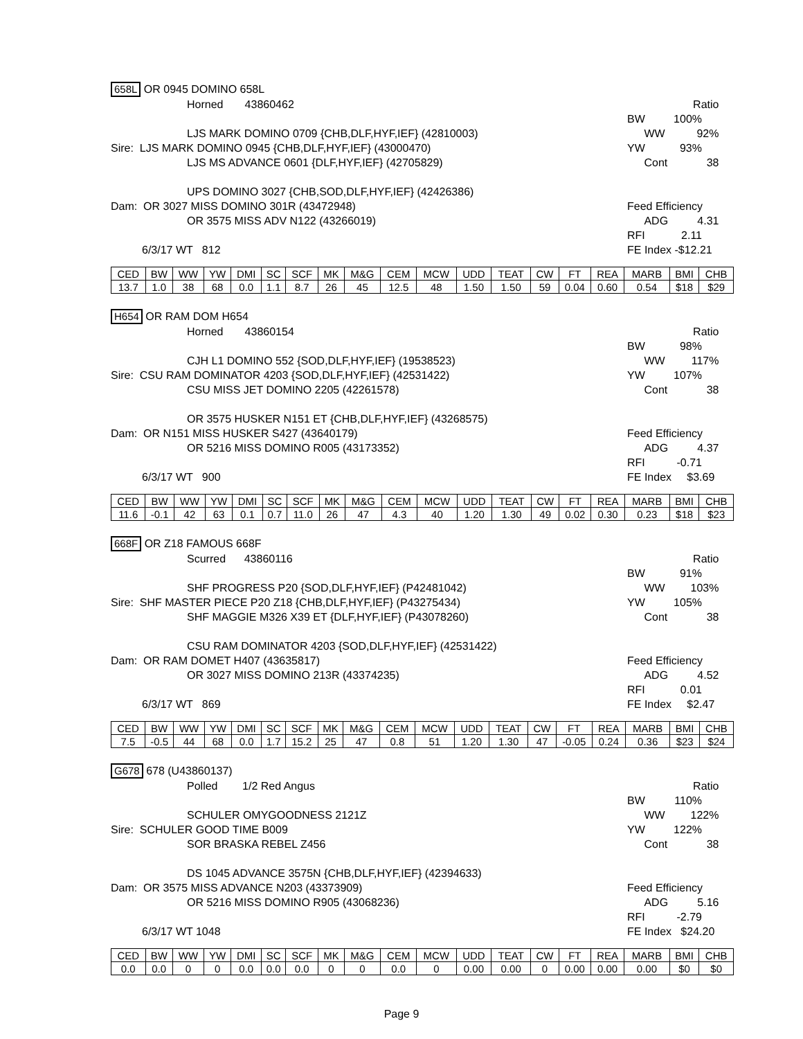658L OR 0945 DOMINO 658L
Horned 43860462 Ratio
BW 100%
LJS MARK DOMINO 0709 {CHB,DLF,HYF,IEF} (42810003) WW 92%
Sire: LJS MARK DOMINO 0945 {CHB,DLF,HYF,IEF} (43000470) YW 93%
LJS MS ADVANCE 0601 {DLF,HYF,IEF} (42705829) Cont 38
UPS DOMINO 3027 {CHB,SOD,DLF,HYF,IEF} (42426386)
Dam: OR 3027 MISS DOMINO 301R (43472948) Feed Efficiency
OR 3575 MISS ADV N122 (43266019) ADG 4.31
RFI 2.11
6/3/17 WT 812 FE Index -$12.21
| CED | BW | WW | YW | DMI | SC | SCF | MK | M&G | CEM | MCW | UDD | TEAT | CW | FT | REA | MARB | BMI | CHB |
| 13.7 | 1.0 | 38 | 68 | 0.0 | 1.1 | 8.7 | 26 | 45 | 12.5 | 48 | 1.50 | 1.50 | 59 | 0.04 | 0.60 | 0.54 | $18 | $29 |
H654 OR RAM DOM H654
Horned 43860154 Ratio
BW 98%
CJH L1 DOMINO 552 {SOD,DLF,HYF,IEF} (19538523) WW 117%
Sire: CSU RAM DOMINATOR 4203 {SOD,DLF,HYF,IEF} (42531422) YW 107%
CSU MISS JET DOMINO 2205 (42261578) Cont 38
OR 3575 HUSKER N151 ET {CHB,DLF,HYF,IEF} (43268575)
Dam: OR N151 MISS HUSKER S427 (43640179) Feed Efficiency
OR 5216 MISS DOMINO R005 (43173352) ADG 4.37
RFI -0.71
6/3/17 WT 900 FE Index $3.69
| CED | BW | WW | YW | DMI | SC | SCF | MK | M&G | CEM | MCW | UDD | TEAT | CW | FT | REA | MARB | BMI | CHB |
| 11.6 | -0.1 | 42 | 63 | 0.1 | 0.7 | 11.0 | 26 | 47 | 4.3 | 40 | 1.20 | 1.30 | 49 | 0.02 | 0.30 | 0.23 | $18 | $23 |
668F OR Z18 FAMOUS 668F
Scurred 43860116 Ratio
BW 91%
SHF PROGRESS P20 {SOD,DLF,HYF,IEF} (P42481042) WW 103%
Sire: SHF MASTER PIECE P20 Z18 {CHB,DLF,HYF,IEF} (P43275434) YW 105%
SHF MAGGIE M326 X39 ET {DLF,HYF,IEF} (P43078260) Cont 38
CSU RAM DOMINATOR 4203 {SOD,DLF,HYF,IEF} (42531422)
Dam: OR RAM DOMET H407 (43635817) Feed Efficiency
OR 3027 MISS DOMINO 213R (43374235) ADG 4.52
RFI 0.01
6/3/17 WT 869 FE Index $2.47
| CED | BW | WW | YW | DMI | SC | SCF | MK | M&G | CEM | MCW | UDD | TEAT | CW | FT | REA | MARB | BMI | CHB |
| 7.5 | -0.5 | 44 | 68 | 0.0 | 1.7 | 15.2 | 25 | 47 | 0.8 | 51 | 1.20 | 1.30 | 47 | -0.05 | 0.24 | 0.36 | $23 | $24 |
G678 678 (U43860137)
Polled 1/2 Red Angus Ratio
BW 110%
SCHULER OMYGOODNESS 2121Z WW 122%
Sire: SCHULER GOOD TIME B009 YW 122%
SOR BRASKA REBEL Z456 Cont 38
DS 1045 ADVANCE 3575N {CHB,DLF,HYF,IEF} (42394633)
Dam: OR 3575 MISS ADVANCE N203 (43373909) Feed Efficiency
OR 5216 MISS DOMINO R905 (43068236) ADG 5.16
RFI -2.79
6/3/17 WT 1048 FE Index $24.20
| CED | BW | WW | YW | DMI | SC | SCF | MK | M&G | CEM | MCW | UDD | TEAT | CW | FT | REA | MARB | BMI | CHB |
| 0.0 | 0.0 | 0 | 0 | 0.0 | 0.0 | 0.0 | 0 | 0 | 0.0 | 0 | 0.00 | 0.00 | 0 | 0.00 | 0.00 | 0.00 | $0 | $0 |
Page 9